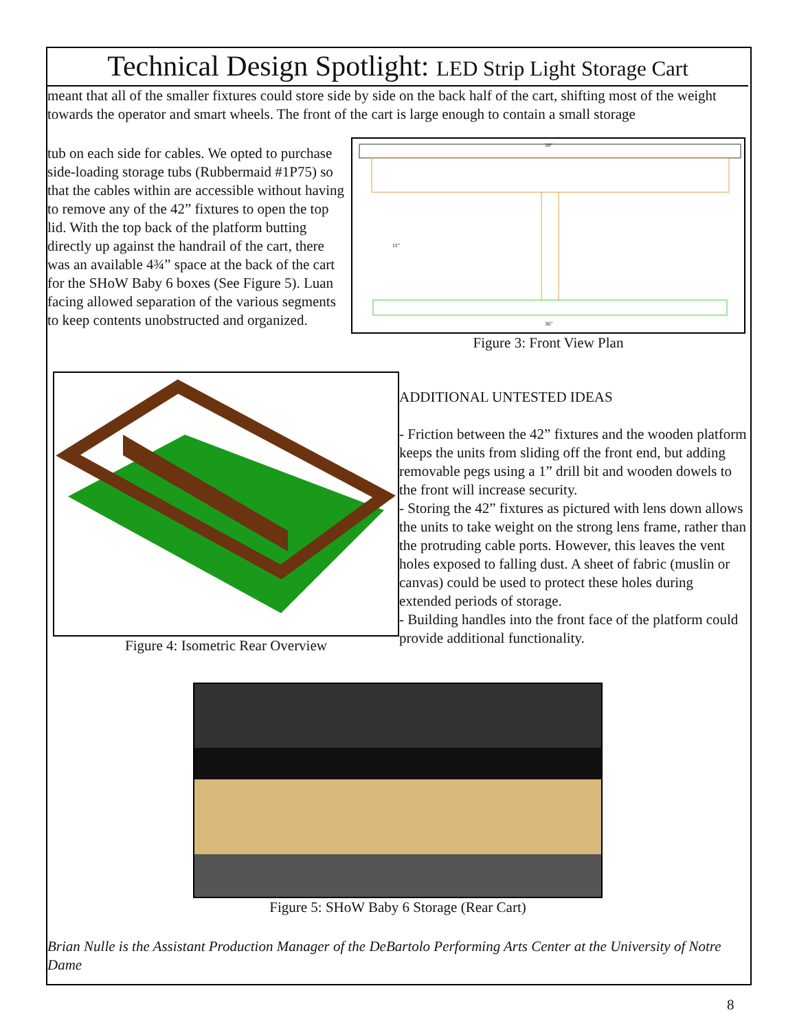Technical Design Spotlight: LED Strip Light Storage Cart
meant that all of the smaller fixtures could store side by side on the back half of the cart, shifting most of the weight towards the operator and smart wheels. The front of the cart is large enough to contain a small storage
tub on each side for cables. We opted to purchase side-loading storage tubs (Rubbermaid #1P75) so that the cables within are accessible without having to remove any of the 42” fixtures to open the top lid. With the top back of the platform butting directly up against the handrail of the cart, there was an available 4¾” space at the back of the cart for the SHoW Baby 6 boxes (See Figure 5). Luan facing allowed separation of the various segments to keep contents unobstructed and organized.
39"
36"
11"
Figure 3: Front View Plan
Figure 4: Isometric Rear Overview
ADDITIONAL UNTESTED IDEAS
- Friction between the 42” fixtures and the wooden platform keeps the units from sliding off the front end, but adding removable pegs using a 1” drill bit and wooden dowels to the front will increase security.
- Storing the 42” fixtures as pictured with lens down allows the units to take weight on the strong lens frame, rather than the protruding cable ports. However, this leaves the vent holes exposed to falling dust. A sheet of fabric (muslin or canvas) could be used to protect these holes during extended periods of storage.
- Building handles into the front face of the platform could provide additional functionality.
Figure 5: SHoW Baby 6 Storage (Rear Cart)
Brian Nulle is the Assistant Production Manager of the DeBartolo Performing Arts Center at the University of Notre Dame
8